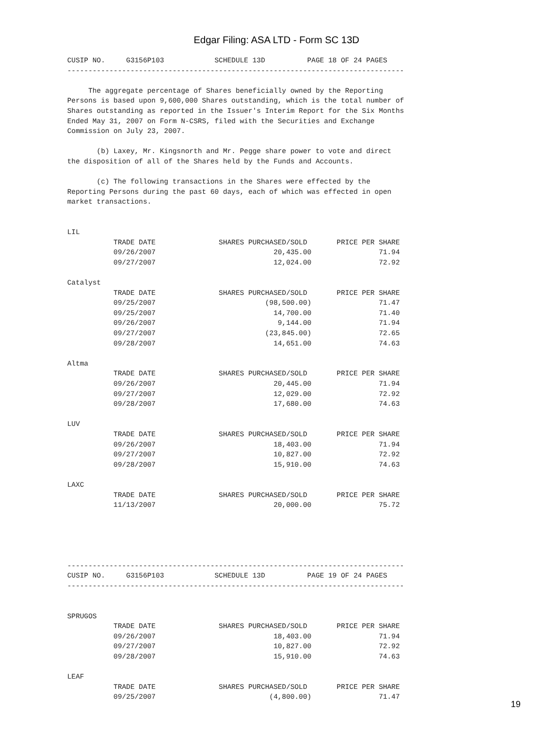Edgar Filing: ASA LTD - Form SC 13D
CUSIP NO.     G3156P103            SCHEDULE 13D          PAGE 18 OF 24 PAGES
--------------------------------------------------------------------------------

     The aggregate percentage of Shares beneficially owned by the Reporting
Persons is based upon 9,600,000 Shares outstanding, which is the total number of
Shares outstanding as reported in the Issuer's Interim Report for the Six Months
Ended May 31, 2007 on Form N-CSRS, filed with the Securities and Exchange
Commission on July 23, 2007.

       (b) Laxey, Mr. Kingsnorth and Mr. Pegge share power to vote and direct
the disposition of all of the Shares held by the Funds and Accounts.

       (c) The following transactions in the Shares were effected by the
Reporting Persons during the past 60 days, each of which was effected in open
market transactions.


LIL
           TRADE DATE               SHARES PURCHASED/SOLD       PRICE PER SHARE
           09/26/2007                            20,435.00                71.94
           09/27/2007                            12,024.00                72.92

Catalyst
           TRADE DATE               SHARES PURCHASED/SOLD       PRICE PER SHARE
           09/25/2007                          (98,500.00)                71.47
           09/25/2007                            14,700.00                71.40
           09/26/2007                             9,144.00                71.94
           09/27/2007                          (23,845.00)                72.65
           09/28/2007                            14,651.00                74.63

Altma
           TRADE DATE               SHARES PURCHASED/SOLD       PRICE PER SHARE
           09/26/2007                            20,445.00                71.94
           09/27/2007                            12,029.00                72.92
           09/28/2007                            17,680.00                74.63

LUV
           TRADE DATE               SHARES PURCHASED/SOLD       PRICE PER SHARE
           09/26/2007                            18,403.00                71.94
           09/27/2007                            10,827.00                72.92
           09/28/2007                            15,910.00                74.63

LAXC
           TRADE DATE               SHARES PURCHASED/SOLD       PRICE PER SHARE
           11/13/2007                            20,000.00                75.72





--------------------------------------------------------------------------------
CUSIP NO.     G3156P103            SCHEDULE 13D          PAGE 19 OF 24 PAGES
--------------------------------------------------------------------------------


SPRUGOS
           TRADE DATE               SHARES PURCHASED/SOLD       PRICE PER SHARE
           09/26/2007                            18,403.00                71.94
           09/27/2007                            10,827.00                72.92
           09/28/2007                            15,910.00                74.63

LEAF
           TRADE DATE               SHARES PURCHASED/SOLD       PRICE PER SHARE
           09/25/2007                           (4,800.00)                71.47
19